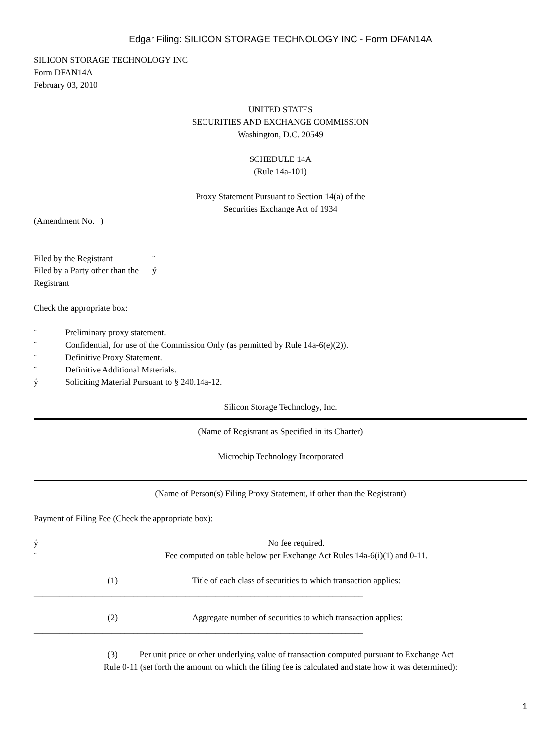Edgar Filing: SILICON STORAGE TECHNOLOGY INC - Form DFAN14A
SILICON STORAGE TECHNOLOGY INC
Form DFAN14A
February 03, 2010
UNITED STATES
SECURITIES AND EXCHANGE COMMISSION
Washington, D.C. 20549
SCHEDULE 14A
(Rule 14a-101)
Proxy Statement Pursuant to Section 14(a) of the
Securities Exchange Act of 1934
(Amendment No. )
Filed by the Registrant
¨
Filed by a Party other than the Registrant
ý
Check the appropriate box:
¨ Preliminary proxy statement.
¨ Confidential, for use of the Commission Only (as permitted by Rule 14a-6(e)(2)).
¨ Definitive Proxy Statement.
¨ Definitive Additional Materials.
ý Soliciting Material Pursuant to § 240.14a-12.
Silicon Storage Technology, Inc.
(Name of Registrant as Specified in its Charter)
Microchip Technology Incorporated
(Name of Person(s) Filing Proxy Statement, if other than the Registrant)
Payment of Filing Fee (Check the appropriate box):
ý No fee required.
¨ Fee computed on table below per Exchange Act Rules 14a-6(i)(1) and 0-11.
(1) Title of each class of securities to which transaction applies:
____________________________________________________________________________
(2) Aggregate number of securities to which transaction applies:
____________________________________________________________________________
(3) Per unit price or other underlying value of transaction computed pursuant to Exchange Act
Rule 0-11 (set forth the amount on which the filing fee is calculated and state how it was determined):
1